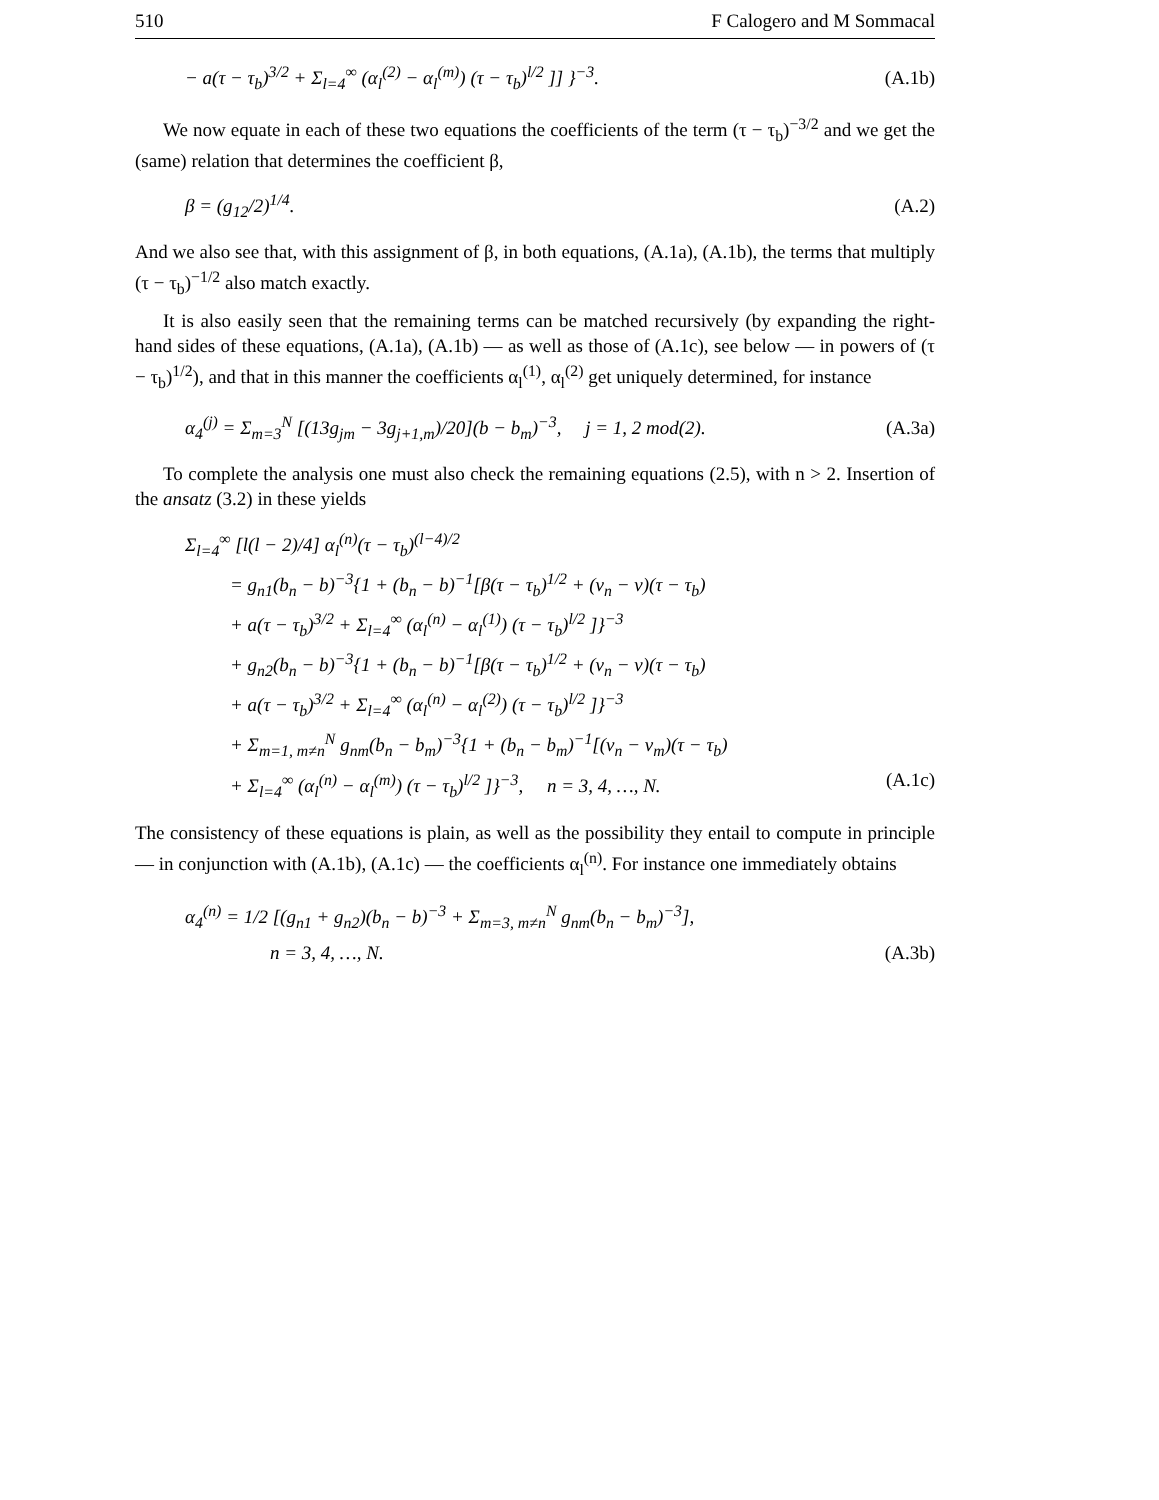510 F Calogero and M Sommacal
− a(τ − τ<sub>b</sub>)<sup>3/2</sup> + Σ<sub>l=4</sub><sup>∞</sup> (α<sub>l</sub><sup>(2)</sup> − α<sub>l</sub><sup>(m)</sup>) (τ − τ<sub>b</sub>)<sup>l/2</sup> ]] }<sup>−3</sup>. (A.1b)
We now equate in each of these two equations the coefficients of the term (τ − τ<sub>b</sub>)<sup>−3/2</sup> and we get the (same) relation that determines the coefficient β,
β = (g<sub>12</sub>/2)<sup>1/4</sup>. (A.2)
And we also see that, with this assignment of β, in both equations, (A.1a), (A.1b), the terms that multiply (τ − τ<sub>b</sub>)<sup>−1/2</sup> also match exactly.
It is also easily seen that the remaining terms can be matched recursively (by expanding the right-hand sides of these equations, (A.1a), (A.1b) — as well as those of (A.1c), see below — in powers of (τ − τ<sub>b</sub>)<sup>1/2</sup>), and that in this manner the coefficients α<sub>l</sub><sup>(1)</sup>, α<sub>l</sub><sup>(2)</sup> get uniquely determined, for instance
α<sub>4</sub><sup>(j)</sup> = Σ<sub>m=3</sub><sup>N</sup> [(13g<sub>jm</sub> − 3g<sub>j+1,m</sub>)/20](b − b<sub>m</sub>)<sup>−3</sup>, j = 1, 2 mod(2). (A.3a)
To complete the analysis one must also check the remaining equations (2.5), with n > 2. Insertion of the ansatz (3.2) in these yields
Σ<sub>l=4</sub><sup>∞</sup> [l(l − 2)/4] α<sub>l</sub><sup>(n)</sup>(τ − τ<sub>b</sub>)<sup>(l−4)/2</sup>
= g<sub>n1</sub>(b<sub>n</sub> − b)<sup>−3</sup>{1 + (b<sub>n</sub> − b)<sup>−1</sup>[β(τ − τ<sub>b</sub>)<sup>1/2</sup> + (v<sub>n</sub> − v)(τ − τ<sub>b</sub>)
+ a(τ − τ<sub>b</sub>)<sup>3/2</sup> + Σ<sub>l=4</sub><sup>∞</sup> (α<sub>l</sub><sup>(n)</sup> − α<sub>l</sub><sup>(1)</sup>) (τ − τ<sub>b</sub>)<sup>l/2</sup> ]}<sup>−3</sup>
+ g<sub>n2</sub>(b<sub>n</sub> − b)<sup>−3</sup>{1 + (b<sub>n</sub> − b)<sup>−1</sup>[β(τ − τ<sub>b</sub>)<sup>1/2</sup> + (v<sub>n</sub> − v)(τ − τ<sub>b</sub>)
+ a(τ − τ<sub>b</sub>)<sup>3/2</sup> + Σ<sub>l=4</sub><sup>∞</sup> (α<sub>l</sub><sup>(n)</sup> − α<sub>l</sub><sup>(2)</sup>) (τ − τ<sub>b</sub>)<sup>l/2</sup> ]}<sup>−3</sup>
+ Σ<sub>m=1, m≠n</sub><sup>N</sup> g<sub>nm</sub>(b<sub>n</sub> − b<sub>m</sub>)<sup>−3</sup>{1 + (b<sub>n</sub> − b<sub>m</sub>)<sup>−1</sup>[(v<sub>n</sub> − v<sub>m</sub>)(τ − τ<sub>b</sub>)
+ Σ<sub>l=4</sub><sup>∞</sup> (α<sub>l</sub><sup>(n)</sup> − α<sub>l</sub><sup>(m)</sup>) (τ − τ<sub>b</sub>)<sup>l/2</sup> ]}<sup>−3</sup>, n = 3, 4, …, N. (A.1c)
The consistency of these equations is plain, as well as the possibility they entail to compute in principle — in conjunction with (A.1b), (A.1c) — the coefficients α<sub>l</sub><sup>(n)</sup>. For instance one immediately obtains
α<sub>4</sub><sup>(n)</sup> = 1/2 [(g<sub>n1</sub> + g<sub>n2</sub>)(b<sub>n</sub> − b)<sup>−3</sup> + Σ<sub>m=3, m≠n</sub><sup>N</sup> g<sub>nm</sub>(b<sub>n</sub> − b<sub>m</sub>)<sup>−3</sup>],
n = 3, 4, …, N. (A.3b)